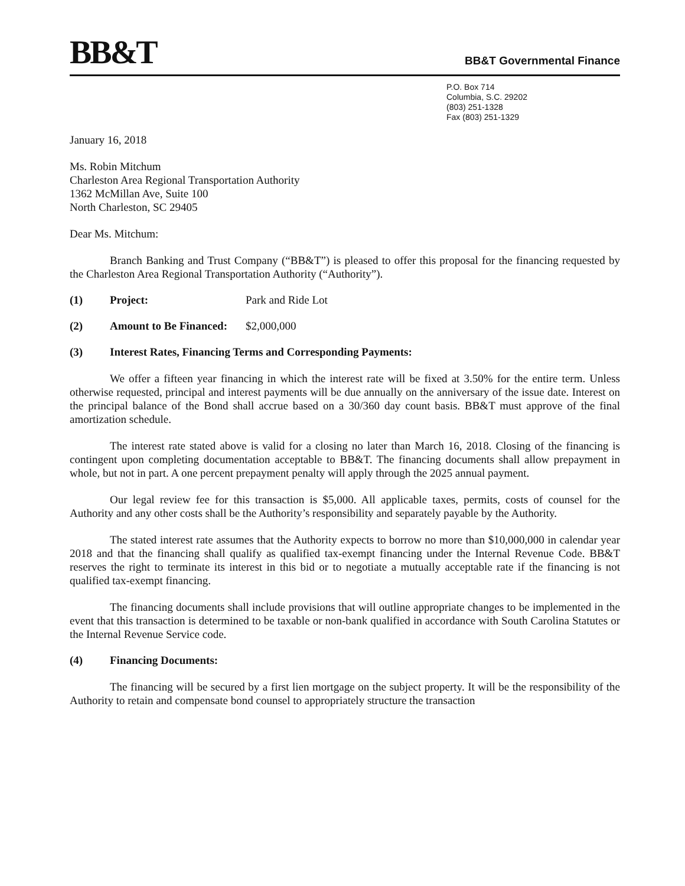BB&T
BB&T Governmental Finance
P.O. Box 714
Columbia, S.C. 29202
(803) 251-1328
Fax (803) 251-1329
January 16, 2018
Ms. Robin Mitchum
Charleston Area Regional Transportation Authority
1362 McMillan Ave, Suite 100
North Charleston, SC 29405
Dear Ms. Mitchum:
Branch Banking and Trust Company (“BB&T”) is pleased to offer this proposal for the financing requested by the Charleston Area Regional Transportation Authority (“Authority”).
(1) Project: Park and Ride Lot
(2) Amount to Be Financed: $2,000,000
(3) Interest Rates, Financing Terms and Corresponding Payments:
We offer a fifteen year financing in which the interest rate will be fixed at 3.50% for the entire term. Unless otherwise requested, principal and interest payments will be due annually on the anniversary of the issue date. Interest on the principal balance of the Bond shall accrue based on a 30/360 day count basis. BB&T must approve of the final amortization schedule.
The interest rate stated above is valid for a closing no later than March 16, 2018. Closing of the financing is contingent upon completing documentation acceptable to BB&T. The financing documents shall allow prepayment in whole, but not in part. A one percent prepayment penalty will apply through the 2025 annual payment.
Our legal review fee for this transaction is $5,000. All applicable taxes, permits, costs of counsel for the Authority and any other costs shall be the Authority’s responsibility and separately payable by the Authority.
The stated interest rate assumes that the Authority expects to borrow no more than $10,000,000 in calendar year 2018 and that the financing shall qualify as qualified tax-exempt financing under the Internal Revenue Code. BB&T reserves the right to terminate its interest in this bid or to negotiate a mutually acceptable rate if the financing is not qualified tax-exempt financing.
The financing documents shall include provisions that will outline appropriate changes to be implemented in the event that this transaction is determined to be taxable or non-bank qualified in accordance with South Carolina Statutes or the Internal Revenue Service code.
(4) Financing Documents:
The financing will be secured by a first lien mortgage on the subject property. It will be the responsibility of the Authority to retain and compensate bond counsel to appropriately structure the transaction